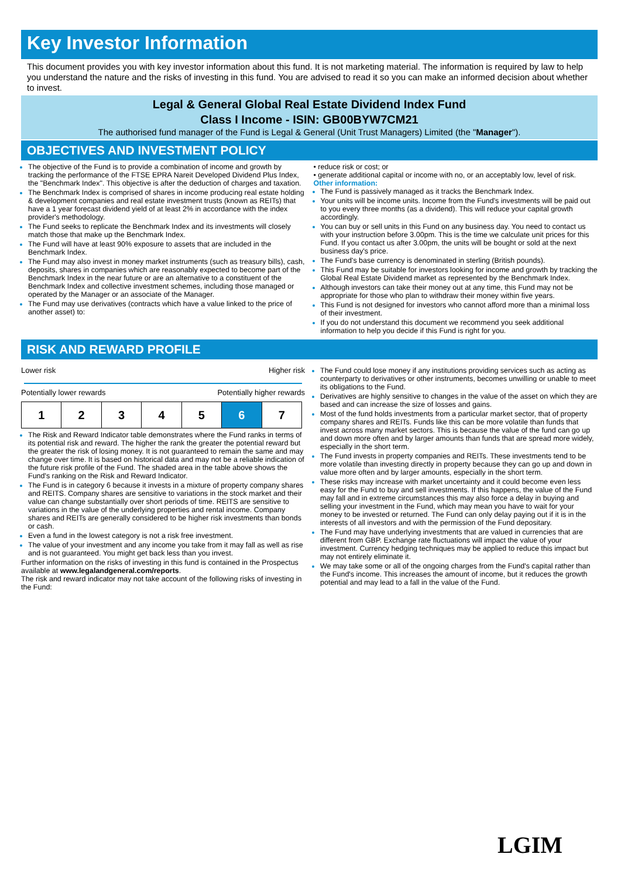Key Investor Information
This document provides you with key investor information about this fund. It is not marketing material. The information is required by law to help you understand the nature and the risks of investing in this fund. You are advised to read it so you can make an informed decision about whether to invest.
Legal & General Global Real Estate Dividend Index Fund
Class I Income - ISIN: GB00BYW7CM21
The authorised fund manager of the Fund is Legal & General (Unit Trust Managers) Limited (the "Manager").
OBJECTIVES AND INVESTMENT POLICY
The objective of the Fund is to provide a combination of income and growth by tracking the performance of the FTSE EPRA Nareit Developed Dividend Plus Index, the "Benchmark Index". This objective is after the deduction of charges and taxation.
The Benchmark Index is comprised of shares in income producing real estate holding & development companies and real estate investment trusts (known as REITs) that have a 1 year forecast dividend yield of at least 2% in accordance with the index provider's methodology.
The Fund seeks to replicate the Benchmark Index and its investments will closely match those that make up the Benchmark Index.
The Fund will have at least 90% exposure to assets that are included in the Benchmark Index.
The Fund may also invest in money market instruments (such as treasury bills), cash, deposits, shares in companies which are reasonably expected to become part of the Benchmark Index in the near future or are an alternative to a constituent of the Benchmark Index and collective investment schemes, including those managed or operated by the Manager or an associate of the Manager.
The Fund may use derivatives (contracts which have a value linked to the price of another asset) to:
• reduce risk or cost; or
• generate additional capital or income with no, or an acceptably low, level of risk.
Other information:
The Fund is passively managed as it tracks the Benchmark Index.
Your units will be income units. Income from the Fund's investments will be paid out to you every three months (as a dividend). This will reduce your capital growth accordingly.
You can buy or sell units in this Fund on any business day. You need to contact us with your instruction before 3.00pm. This is the time we calculate unit prices for this Fund. If you contact us after 3.00pm, the units will be bought or sold at the next business day's price.
The Fund's base currency is denominated in sterling (British pounds).
This Fund may be suitable for investors looking for income and growth by tracking the Global Real Estate Dividend market as represented by the Benchmark Index.
Although investors can take their money out at any time, this Fund may not be appropriate for those who plan to withdraw their money within five years.
This Fund is not designed for investors who cannot afford more than a minimal loss of their investment.
If you do not understand this document we recommend you seek additional information to help you decide if this Fund is right for you.
RISK AND REWARD PROFILE
Lower risk Higher risk
Potentially lower rewards Potentially higher rewards
| 1 | 2 | 3 | 4 | 5 | 6 | 7 |
The Risk and Reward Indicator table demonstrates where the Fund ranks in terms of its potential risk and reward. The higher the rank the greater the potential reward but the greater the risk of losing money. It is not guaranteed to remain the same and may change over time. It is based on historical data and may not be a reliable indication of the future risk profile of the Fund. The shaded area in the table above shows the Fund's ranking on the Risk and Reward Indicator.
The Fund is in category 6 because it invests in a mixture of property company shares and REITS. Company shares are sensitive to variations in the stock market and their value can change substantially over short periods of time. REITS are sensitive to variations in the value of the underlying properties and rental income. Company shares and REITs are generally considered to be higher risk investments than bonds or cash.
Even a fund in the lowest category is not a risk free investment.
The value of your investment and any income you take from it may fall as well as rise and is not guaranteed. You might get back less than you invest.
Further information on the risks of investing in this fund is contained in the Prospectus available at www.legalandgeneral.com/reports.
The risk and reward indicator may not take account of the following risks of investing in the Fund:
The Fund could lose money if any institutions providing services such as acting as counterparty to derivatives or other instruments, becomes unwilling or unable to meet its obligations to the Fund.
Derivatives are highly sensitive to changes in the value of the asset on which they are based and can increase the size of losses and gains.
Most of the fund holds investments from a particular market sector, that of property company shares and REITs. Funds like this can be more volatile than funds that invest across many market sectors. This is because the value of the fund can go up and down more often and by larger amounts than funds that are spread more widely, especially in the short term.
The Fund invests in property companies and REITs. These investments tend to be more volatile than investing directly in property because they can go up and down in value more often and by larger amounts, especially in the short term.
These risks may increase with market uncertainty and it could become even less easy for the Fund to buy and sell investments. If this happens, the value of the Fund may fall and in extreme circumstances this may also force a delay in buying and selling your investment in the Fund, which may mean you have to wait for your money to be invested or returned. The Fund can only delay paying out if it is in the interests of all investors and with the permission of the Fund depositary.
The Fund may have underlying investments that are valued in currencies that are different from GBP. Exchange rate fluctuations will impact the value of your investment. Currency hedging techniques may be applied to reduce this impact but may not entirely eliminate it.
We may take some or all of the ongoing charges from the Fund's capital rather than the Fund's income. This increases the amount of income, but it reduces the growth potential and may lead to a fall in the value of the Fund.
LGIM